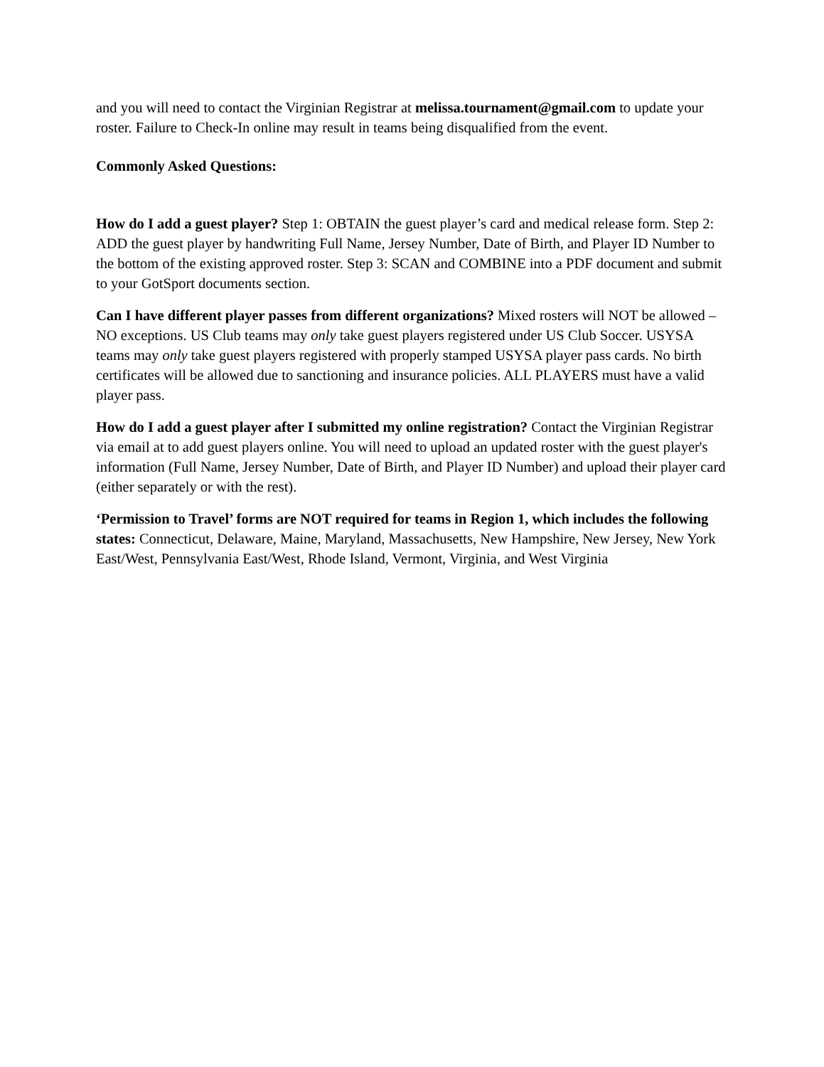and you will need to contact the Virginian Registrar at melissa.tournament@gmail.com to update your roster. Failure to Check-In online may result in teams being disqualified from the event.
Commonly Asked Questions:
How do I add a guest player? Step 1: OBTAIN the guest player’s card and medical release form. Step 2: ADD the guest player by handwriting Full Name, Jersey Number, Date of Birth, and Player ID Number to the bottom of the existing approved roster. Step 3: SCAN and COMBINE into a PDF document and submit to your GotSport documents section.
Can I have different player passes from different organizations? Mixed rosters will NOT be allowed – NO exceptions. US Club teams may only take guest players registered under US Club Soccer. USYSA teams may only take guest players registered with properly stamped USYSA player pass cards. No birth certificates will be allowed due to sanctioning and insurance policies. ALL PLAYERS must have a valid player pass.
How do I add a guest player after I submitted my online registration? Contact the Virginian Registrar via email at to add guest players online. You will need to upload an updated roster with the guest player's information (Full Name, Jersey Number, Date of Birth, and Player ID Number) and upload their player card (either separately or with the rest).
‘Permission to Travel’ forms are NOT required for teams in Region 1, which includes the following states: Connecticut, Delaware, Maine, Maryland, Massachusetts, New Hampshire, New Jersey, New York East/West, Pennsylvania East/West, Rhode Island, Vermont, Virginia, and West Virginia